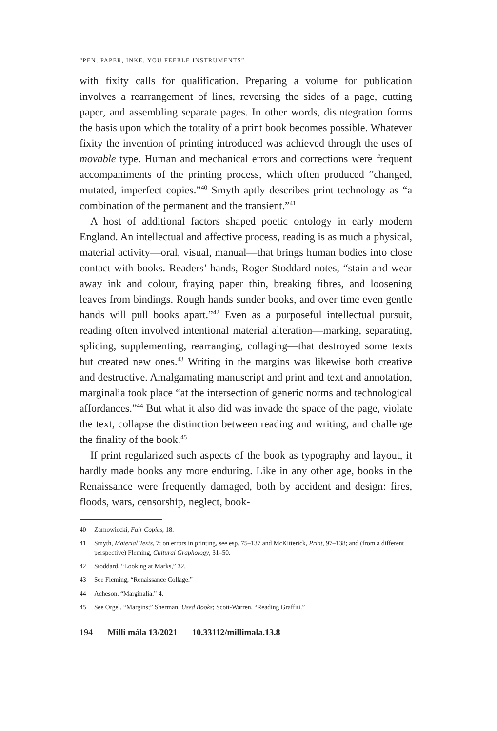“PEN, PAPER, INKE, YOU FEEBLE INSTRUMENTS”
with fixity calls for qualification. Preparing a volume for publication involves a rearrangement of lines, reversing the sides of a page, cutting paper, and assembling separate pages. In other words, disintegration forms the basis upon which the totality of a print book becomes possible. Whatever fixity the invention of printing introduced was achieved through the uses of movable type. Human and mechanical errors and corrections were frequent accompaniments of the printing process, which often produced “changed, mutated, imperfect copies.”<sup>40</sup> Smyth aptly describes print technology as “a combination of the permanent and the transient.”<sup>41</sup>
A host of additional factors shaped poetic ontology in early modern England. An intellectual and affective process, reading is as much a physical, material activity—oral, visual, manual—that brings human bodies into close contact with books. Readers’ hands, Roger Stoddard notes, “stain and wear away ink and colour, fraying paper thin, breaking fibres, and loosening leaves from bindings. Rough hands sunder books, and over time even gentle hands will pull books apart.”<sup>42</sup> Even as a purposeful intellectual pursuit, reading often involved intentional material alteration—marking, separating, splicing, supplementing, rearranging, collaging—that destroyed some texts but created new ones.<sup>43</sup> Writing in the margins was likewise both creative and destructive. Amalgamating manuscript and print and text and annotation, marginalia took place “at the intersection of generic norms and technological affordances.”<sup>44</sup> But what it also did was invade the space of the page, violate the text, collapse the distinction between reading and writing, and challenge the finality of the book.<sup>45</sup>
If print regularized such aspects of the book as typography and layout, it hardly made books any more enduring. Like in any other age, books in the Renaissance were frequently damaged, both by accident and design: fires, floods, wars, censorship, neglect, book-
40 Zarnowiecki, Fair Copies, 18.
41 Smyth, Material Texts, 7; on errors in printing, see esp. 75–137 and McKitterick, Print, 97–138; and (from a different perspective) Fleming, Cultural Graphology, 31–50.
42 Stoddard, “Looking at Marks,” 32.
43 See Fleming, “Renaissance Collage.”
44 Acheson, “Marginalia,” 4.
45 See Orgel, “Margins;” Sherman, Used Books; Scott-Warren, “Reading Graffiti.”
194 Milli mála 13/2021 10.33112/millimala.13.8